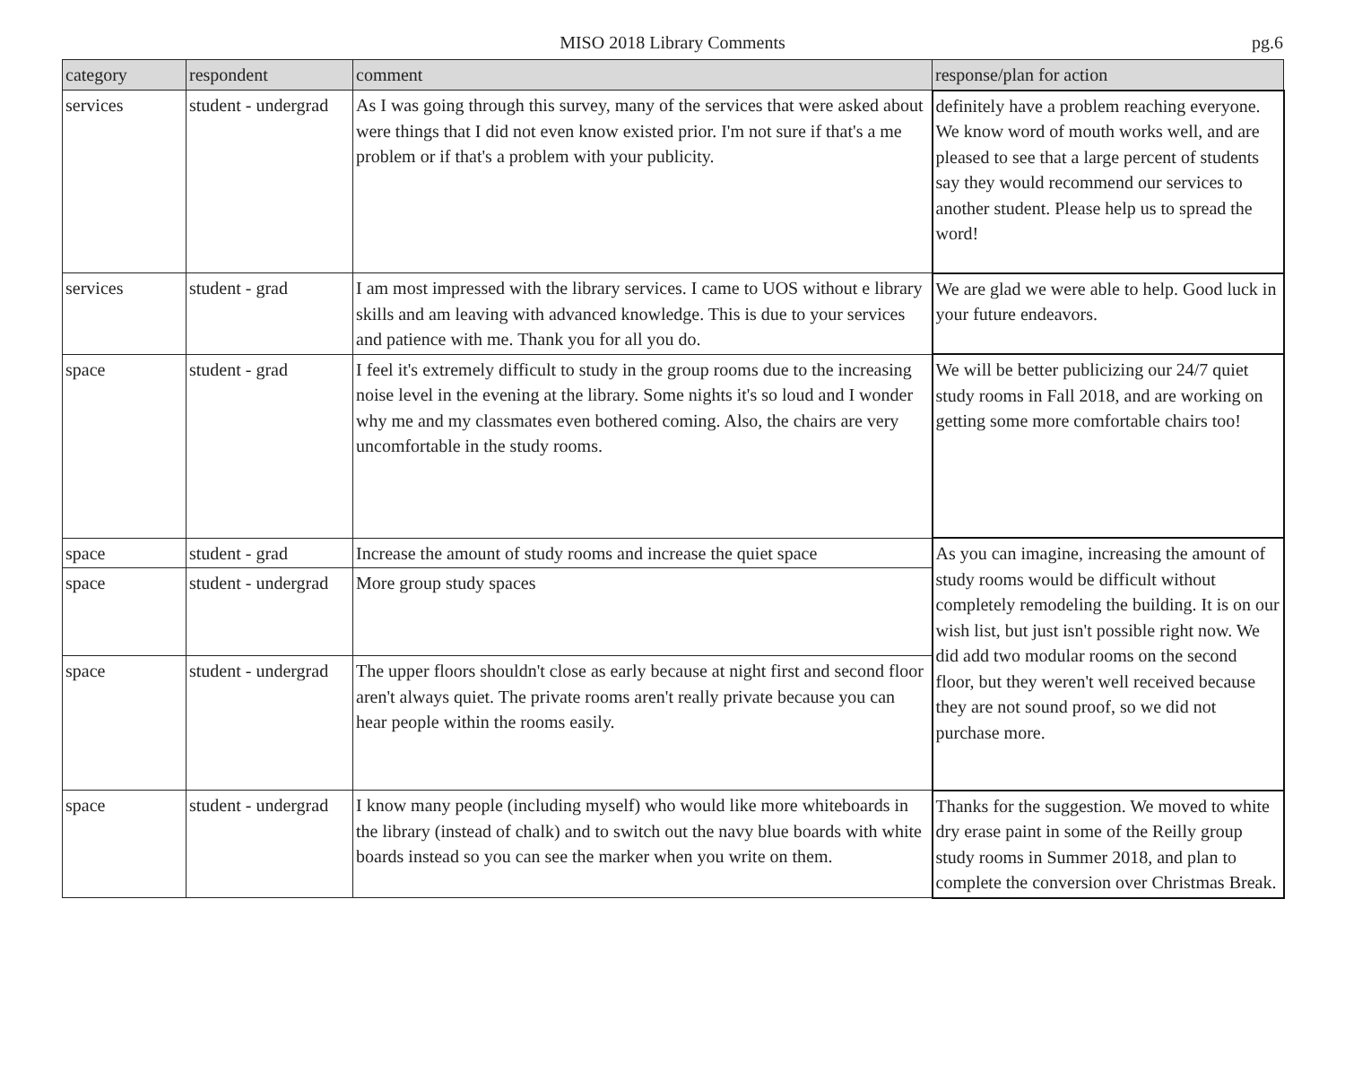MISO 2018 Library Comments
pg.6
| category | respondent | comment | response/plan for action |
| --- | --- | --- | --- |
| services | student - undergrad | As I was going through this survey, many of the services that were asked about were things that I did not even know existed prior. I'm not sure if that's a me problem or if that's a problem with your publicity. | definitely have a problem reaching everyone. We know word of mouth works well, and are pleased to see that a large percent of students say they would recommend our services to another student. Please help us to spread the word! |
| services | student - grad | I am most impressed with the library services. I came to UOS without e library skills and am leaving with advanced knowledge. This is due to your services and patience with me. Thank you for all you do. | We are glad we were able to help. Good luck in your future endeavors. |
| space | student - grad | I feel it's extremely difficult to study in the group rooms due to the increasing noise level in the evening at the library. Some nights it's so loud and I wonder why me and my classmates even bothered coming. Also, the chairs are very uncomfortable in the study rooms. | We will be better publicizing our 24/7 quiet study rooms in Fall 2018, and are working on getting some more comfortable chairs too! |
| space | student - grad | Increase the amount of study rooms and increase the quiet space | As you can imagine, increasing the amount of study rooms would be difficult without completely remodeling the building. It is on our wish list, but just isn't possible right now. We did add two modular rooms on the second floor, but they weren't well received because they are not sound proof, so we did not purchase more. |
| space | student - undergrad | More group study spaces | |
| space | student - undergrad | The upper floors shouldn't close as early because at night first and second floor aren't always quiet. The private rooms aren't really private because you can hear people within the rooms easily. | |
| space | student - undergrad | I know many people (including myself) who would like more whiteboards in the library (instead of chalk) and to switch out the navy blue boards with white boards instead so you can see the marker when you write on them. | Thanks for the suggestion. We moved to white dry erase paint in some of the Reilly group study rooms in Summer 2018, and plan to complete the conversion over Christmas Break. |